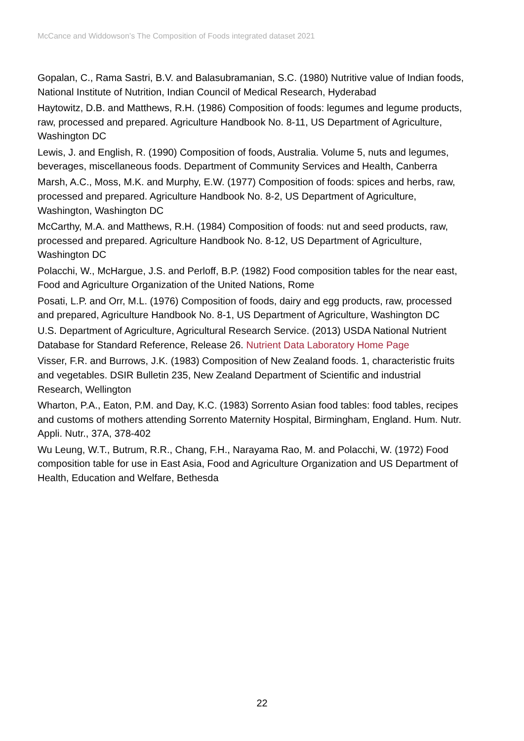McCance and Widdowson’s The Composition of Foods integrated dataset 2021
Gopalan, C., Rama Sastri, B.V. and Balasubramanian, S.C. (1980) Nutritive value of Indian foods, National Institute of Nutrition, Indian Council of Medical Research, Hyderabad
Haytowitz, D.B. and Matthews, R.H. (1986) Composition of foods: legumes and legume products, raw, processed and prepared. Agriculture Handbook No. 8-11, US Department of Agriculture, Washington DC
Lewis, J. and English, R. (1990) Composition of foods, Australia. Volume 5, nuts and legumes, beverages, miscellaneous foods. Department of Community Services and Health, Canberra
Marsh, A.C., Moss, M.K. and Murphy, E.W. (1977) Composition of foods: spices and herbs, raw, processed and prepared. Agriculture Handbook No. 8-2, US Department of Agriculture, Washington, Washington DC
McCarthy, M.A. and Matthews, R.H. (1984) Composition of foods: nut and seed products, raw, processed and prepared. Agriculture Handbook No. 8-12, US Department of Agriculture, Washington DC
Polacchi, W., McHargue, J.S. and Perloff, B.P. (1982) Food composition tables for the near east, Food and Agriculture Organization of the United Nations, Rome
Posati, L.P. and Orr, M.L. (1976) Composition of foods, dairy and egg products, raw, processed and prepared, Agriculture Handbook No. 8-1, US Department of Agriculture, Washington DC
U.S. Department of Agriculture, Agricultural Research Service. (2013) USDA National Nutrient Database for Standard Reference, Release 26. Nutrient Data Laboratory Home Page
Visser, F.R. and Burrows, J.K. (1983) Composition of New Zealand foods. 1, characteristic fruits and vegetables. DSIR Bulletin 235, New Zealand Department of Scientific and industrial Research, Wellington
Wharton, P.A., Eaton, P.M. and Day, K.C. (1983) Sorrento Asian food tables: food tables, recipes and customs of mothers attending Sorrento Maternity Hospital, Birmingham, England. Hum. Nutr. Appli. Nutr., 37A, 378-402
Wu Leung, W.T., Butrum, R.R., Chang, F.H., Narayama Rao, M. and Polacchi, W. (1972) Food composition table for use in East Asia, Food and Agriculture Organization and US Department of Health, Education and Welfare, Bethesda
22